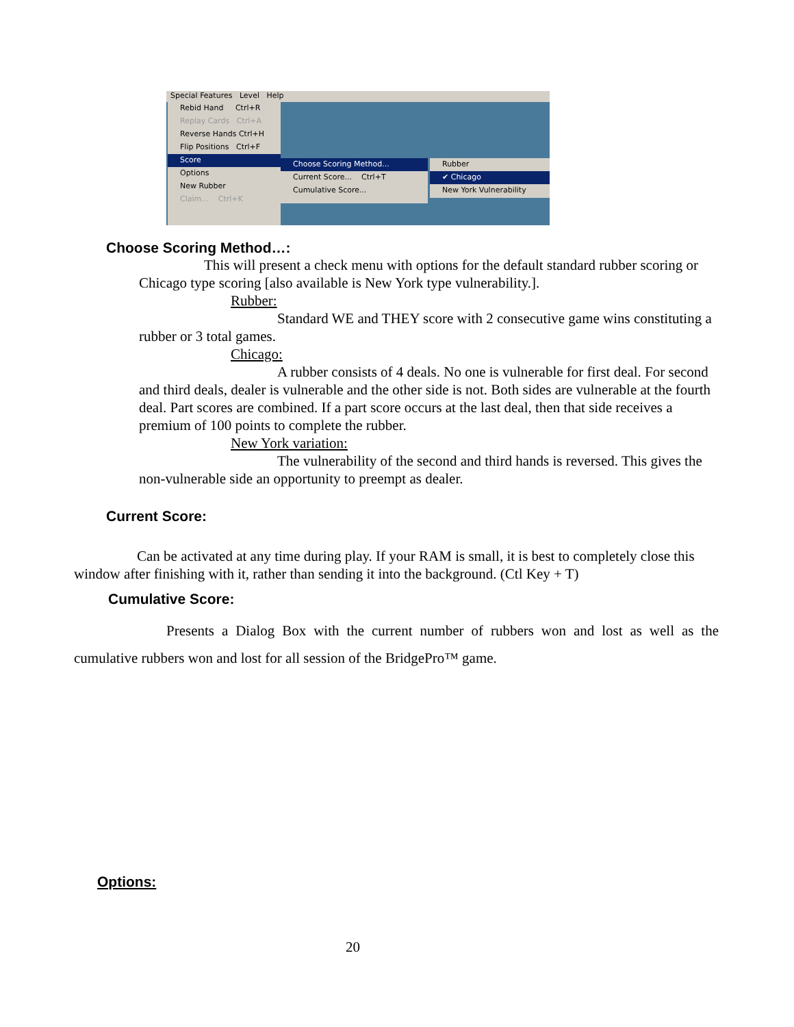Special Features Level Help
Rebid Hand Ctrl+R
Replay Cards Ctrl+A
Reverse Hands Ctrl+H
Flip Positions Ctrl+F
Score
Options
New Rubber
Claim... Ctrl+K
Choose Scoring Method...
Current Score... Ctrl+T
Cumulative Score...
Rubber
✔ Chicago
New York Vulnerability
Choose Scoring Method…:
This will present a check menu with options for the default standard rubber scoring or Chicago type scoring [also available is New York type vulnerability.].
Rubber:
Standard WE and THEY score with 2 consecutive game wins constituting a rubber or 3 total games.
Chicago:
A rubber consists of 4 deals. No one is vulnerable for first deal. For second and third deals, dealer is vulnerable and the other side is not. Both sides are vulnerable at the fourth deal. Part scores are combined. If a part score occurs at the last deal, then that side receives a premium of 100 points to complete the rubber.
New York variation:
The vulnerability of the second and third hands is reversed. This gives the non-vulnerable side an opportunity to preempt as dealer.
Current Score:
Can be activated at any time during play. If your RAM is small, it is best to completely close this window after finishing with it, rather than sending it into the background. (Ctl Key + T)
Cumulative Score:
Presents a Dialog Box with the current number of rubbers won and lost as well as the cumulative rubbers won and lost for all session of the BridgePro™ game.
Options:
20